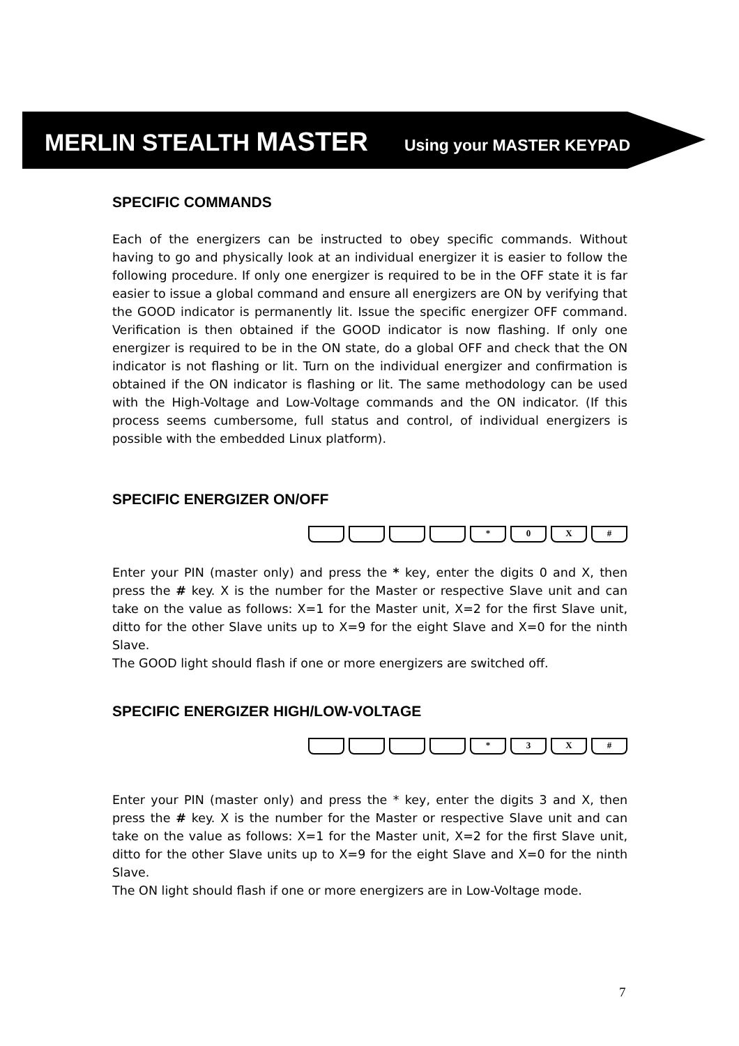MERLIN STEALTH MASTER Using your MASTER KEYPAD
SPECIFIC COMMANDS
Each of the energizers can be instructed to obey specific commands. Without having to go and physically look at an individual energizer it is easier to follow the following procedure. If only one energizer is required to be in the OFF state it is far easier to issue a global command and ensure all energizers are ON by verifying that the GOOD indicator is permanently lit. Issue the specific energizer OFF command. Verification is then obtained if the GOOD indicator is now flashing. If only one energizer is required to be in the ON state, do a global OFF and check that the ON indicator is not flashing or lit. Turn on the individual energizer and confirmation is obtained if the ON indicator is flashing or lit. The same methodology can be used with the High-Voltage and Low-Voltage commands and the ON indicator. (If this process seems cumbersome, full status and control, of individual energizers is possible with the embedded Linux platform).
SPECIFIC ENERGIZER ON/OFF
* 0 X #
Enter your PIN (master only) and press the * key, enter the digits 0 and X, then press the # key. X is the number for the Master or respective Slave unit and can take on the value as follows: X=1 for the Master unit, X=2 for the first Slave unit, ditto for the other Slave units up to X=9 for the eight Slave and X=0 for the ninth Slave.
The GOOD light should flash if one or more energizers are switched off.
SPECIFIC ENERGIZER HIGH/LOW-VOLTAGE
* 3 X #
Enter your PIN (master only) and press the * key, enter the digits 3 and X, then press the # key. X is the number for the Master or respective Slave unit and can take on the value as follows: X=1 for the Master unit, X=2 for the first Slave unit, ditto for the other Slave units up to X=9 for the eight Slave and X=0 for the ninth Slave.
The ON light should flash if one or more energizers are in Low-Voltage mode.
7